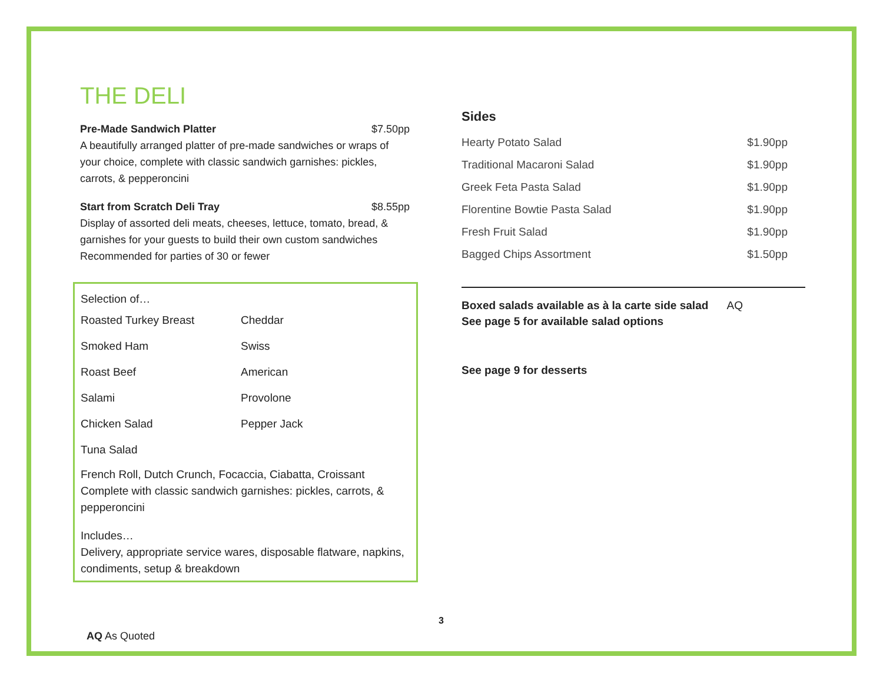THE DELI
Pre-Made Sandwich Platter $7.50pp
A beautifully arranged platter of pre-made sandwiches or wraps of your choice, complete with classic sandwich garnishes: pickles, carrots, & pepperoncini
Start from Scratch Deli Tray $8.55pp
Display of assorted deli meats, cheeses, lettuce, tomato, bread, & garnishes for your guests to build their own custom sandwiches
Recommended for parties of 30 or fewer
Selection of…
| Roasted Turkey Breast | Cheddar |
| Smoked Ham | Swiss |
| Roast Beef | American |
| Salami | Provolone |
| Chicken Salad | Pepper Jack |
| Tuna Salad | |
French Roll, Dutch Crunch, Focaccia, Ciabatta, Croissant
Complete with classic sandwich garnishes: pickles, carrots, & pepperoncini
Includes…
Delivery, appropriate service wares, disposable flatware, napkins, condiments, setup & breakdown
Sides
| Hearty Potato Salad | $1.90pp |
| Traditional Macaroni Salad | $1.90pp |
| Greek Feta Pasta Salad | $1.90pp |
| Florentine Bowtie Pasta Salad | $1.90pp |
| Fresh Fruit Salad | $1.90pp |
| Bagged Chips Assortment | $1.50pp |
Boxed salads available as à la carte side salad AQ
See page 5 for available salad options
See page 9 for desserts
3
AQ As Quoted